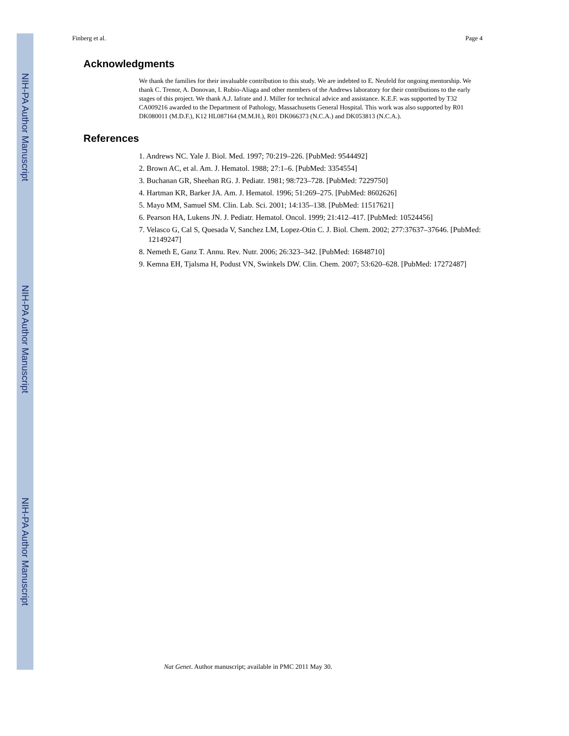NIH-PA Author Manuscript
NIH-PA Author Manuscript
NIH-PA Author Manuscript
Finberg et al. Page 4
Acknowledgments
We thank the families for their invaluable contribution to this study. We are indebted to E. Neufeld for ongoing mentorship. We thank C. Trenor, A. Donovan, I. Rubio-Aliaga and other members of the Andrews laboratory for their contributions to the early stages of this project. We thank A.J. Iafrate and J. Miller for technical advice and assistance. K.E.F. was supported by T32 CA009216 awarded to the Department of Pathology, Massachusetts General Hospital. This work was also supported by R01 DK080011 (M.D.F.), K12 HL087164 (M.M.H.), R01 DK066373 (N.C.A.) and DK053813 (N.C.A.).
References
1. Andrews NC. Yale J. Biol. Med. 1997; 70:219–226. [PubMed: 9544492]
2. Brown AC, et al. Am. J. Hematol. 1988; 27:1–6. [PubMed: 3354554]
3. Buchanan GR, Sheehan RG. J. Pediatr. 1981; 98:723–728. [PubMed: 7229750]
4. Hartman KR, Barker JA. Am. J. Hematol. 1996; 51:269–275. [PubMed: 8602626]
5. Mayo MM, Samuel SM. Clin. Lab. Sci. 2001; 14:135–138. [PubMed: 11517621]
6. Pearson HA, Lukens JN. J. Pediatr. Hematol. Oncol. 1999; 21:412–417. [PubMed: 10524456]
7. Velasco G, Cal S, Quesada V, Sanchez LM, Lopez-Otin C. J. Biol. Chem. 2002; 277:37637–37646. [PubMed: 12149247]
8. Nemeth E, Ganz T. Annu. Rev. Nutr. 2006; 26:323–342. [PubMed: 16848710]
9. Kemna EH, Tjalsma H, Podust VN, Swinkels DW. Clin. Chem. 2007; 53:620–628. [PubMed: 17272487]
Nat Genet. Author manuscript; available in PMC 2011 May 30.